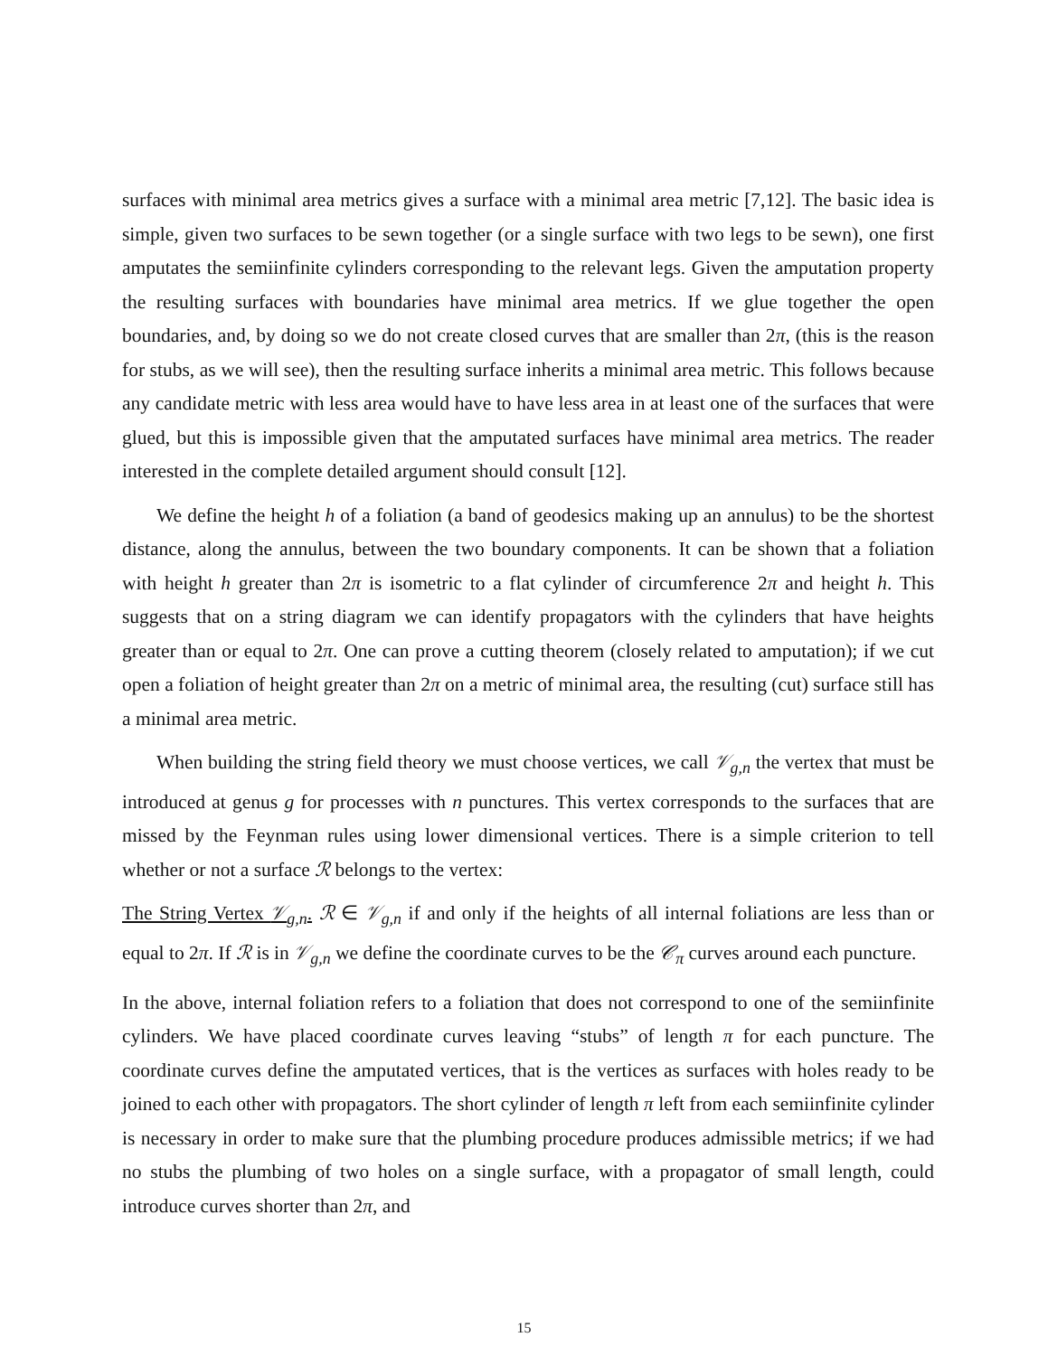surfaces with minimal area metrics gives a surface with a minimal area metric [7,12]. The basic idea is simple, given two surfaces to be sewn together (or a single surface with two legs to be sewn), one first amputates the semiinfinite cylinders corresponding to the relevant legs. Given the amputation property the resulting surfaces with boundaries have minimal area metrics. If we glue together the open boundaries, and, by doing so we do not create closed curves that are smaller than 2π, (this is the reason for stubs, as we will see), then the resulting surface inherits a minimal area metric. This follows because any candidate metric with less area would have to have less area in at least one of the surfaces that were glued, but this is impossible given that the amputated surfaces have minimal area metrics. The reader interested in the complete detailed argument should consult [12].
We define the height h of a foliation (a band of geodesics making up an annulus) to be the shortest distance, along the annulus, between the two boundary components. It can be shown that a foliation with height h greater than 2π is isometric to a flat cylinder of circumference 2π and height h. This suggests that on a string diagram we can identify propagators with the cylinders that have heights greater than or equal to 2π. One can prove a cutting theorem (closely related to amputation); if we cut open a foliation of height greater than 2π on a metric of minimal area, the resulting (cut) surface still has a minimal area metric.
When building the string field theory we must choose vertices, we call 𝒱<sub>g,n</sub> the vertex that must be introduced at genus g for processes with n punctures. This vertex corresponds to the surfaces that are missed by the Feynman rules using lower dimensional vertices. There is a simple criterion to tell whether or not a surface ℛ belongs to the vertex:
The String Vertex 𝒱<sub>g,n</sub>. ℛ ∈ 𝒱<sub>g,n</sub> if and only if the heights of all internal foliations are less than or equal to 2π. If ℛ is in 𝒱<sub>g,n</sub> we define the coordinate curves to be the 𝒞<sub>π</sub> curves around each puncture.
In the above, internal foliation refers to a foliation that does not correspond to one of the semiinfinite cylinders. We have placed coordinate curves leaving “stubs” of length π for each puncture. The coordinate curves define the amputated vertices, that is the vertices as surfaces with holes ready to be joined to each other with propagators. The short cylinder of length π left from each semiinfinite cylinder is necessary in order to make sure that the plumbing procedure produces admissible metrics; if we had no stubs the plumbing of two holes on a single surface, with a propagator of small length, could introduce curves shorter than 2π, and
15